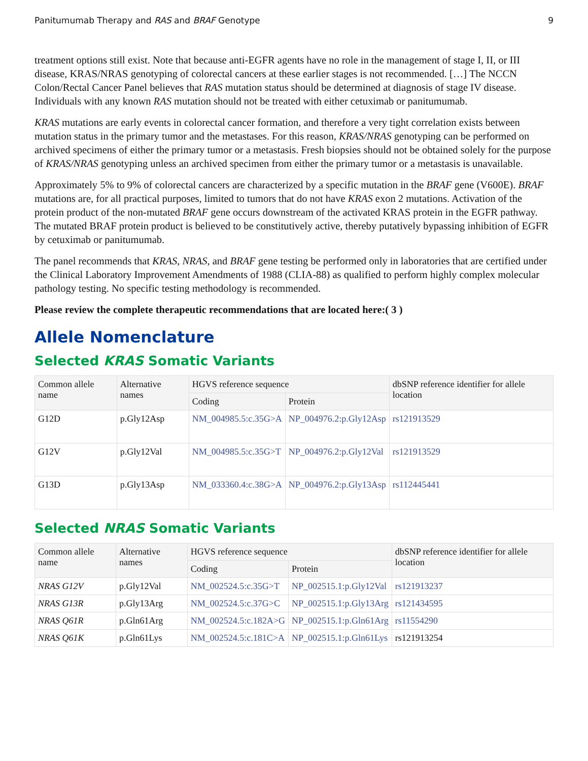Panitumumab Therapy and RAS and BRAF Genotype 9
treatment options still exist. Note that because anti-EGFR agents have no role in the management of stage I, II, or III disease, KRAS/NRAS genotyping of colorectal cancers at these earlier stages is not recommended. […] The NCCN Colon/Rectal Cancer Panel believes that RAS mutation status should be determined at diagnosis of stage IV disease. Individuals with any known RAS mutation should not be treated with either cetuximab or panitumumab.
KRAS mutations are early events in colorectal cancer formation, and therefore a very tight correlation exists between mutation status in the primary tumor and the metastases. For this reason, KRAS/NRAS genotyping can be performed on archived specimens of either the primary tumor or a metastasis. Fresh biopsies should not be obtained solely for the purpose of KRAS/NRAS genotyping unless an archived specimen from either the primary tumor or a metastasis is unavailable.
Approximately 5% to 9% of colorectal cancers are characterized by a specific mutation in the BRAF gene (V600E). BRAF mutations are, for all practical purposes, limited to tumors that do not have KRAS exon 2 mutations. Activation of the protein product of the non-mutated BRAF gene occurs downstream of the activated KRAS protein in the EGFR pathway. The mutated BRAF protein product is believed to be constitutively active, thereby putatively bypassing inhibition of EGFR by cetuximab or panitumumab.
The panel recommends that KRAS, NRAS, and BRAF gene testing be performed only in laboratories that are certified under the Clinical Laboratory Improvement Amendments of 1988 (CLIA-88) as qualified to perform highly complex molecular pathology testing. No specific testing methodology is recommended.
Please review the complete therapeutic recommendations that are located here:( 3 )
Allele Nomenclature
Selected KRAS Somatic Variants
| Common allele name | Alternative names | HGVS reference sequence | | dbSNP reference identifier for allele location |
| --- | --- | --- | --- | --- |
| | | Coding | Protein | |
| G12D | p.Gly12Asp | NM_004985.5:c.35G>A | NP_004976.2:p.Gly12Asp | rs121913529 |
| G12V | p.Gly12Val | NM_004985.5:c.35G>T | NP_004976.2:p.Gly12Val | rs121913529 |
| G13D | p.Gly13Asp | NM_033360.4:c.38G>A | NP_004976.2:p.Gly13Asp | rs112445441 |
Selected NRAS Somatic Variants
| Common allele name | Alternative names | HGVS reference sequence | | dbSNP reference identifier for allele location |
| --- | --- | --- | --- | --- |
| | | Coding | Protein | |
| NRAS G12V | p.Gly12Val | NM_002524.5:c.35G>T | NP_002515.1:p.Gly12Val | rs121913237 |
| NRAS G13R | p.Gly13Arg | NM_002524.5:c.37G>C | NP_002515.1:p.Gly13Arg | rs121434595 |
| NRAS Q61R | p.Gln61Arg | NM_002524.5:c.182A>G | NP_002515.1:p.Gln61Arg | rs11554290 |
| NRAS Q61K | p.Gln61Lys | NM_002524.5:c.181C>A | NP_002515.1:p.Gln61Lys | rs121913254 |